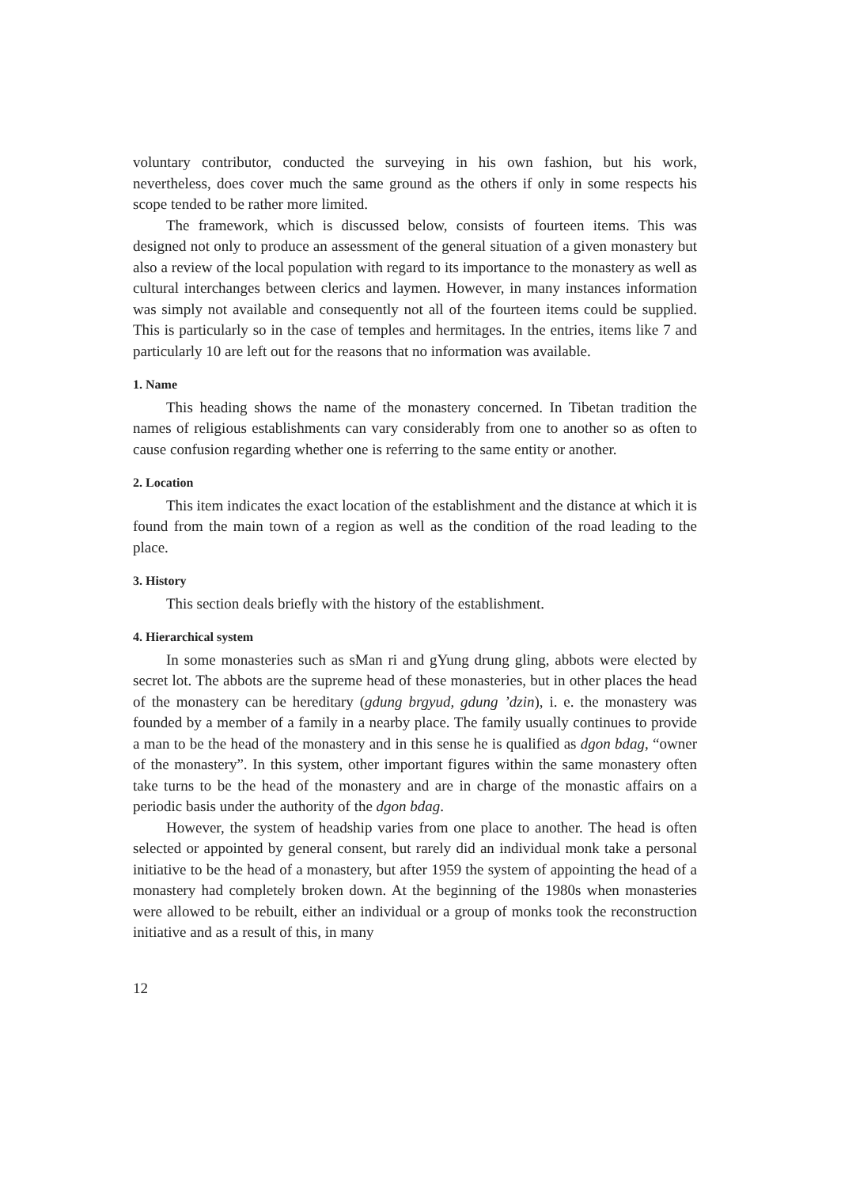voluntary contributor, conducted the surveying in his own fashion, but his work, nevertheless, does cover much the same ground as the others if only in some respects his scope tended to be rather more limited.
The framework, which is discussed below, consists of fourteen items. This was designed not only to produce an assessment of the general situation of a given monastery but also a review of the local population with regard to its importance to the monastery as well as cultural interchanges between clerics and laymen. However, in many instances information was simply not available and consequently not all of the fourteen items could be supplied. This is particularly so in the case of temples and hermitages. In the entries, items like 7 and particularly 10 are left out for the reasons that no information was available.
1. Name
This heading shows the name of the monastery concerned. In Tibetan tradition the names of religious establishments can vary considerably from one to another so as often to cause confusion regarding whether one is referring to the same entity or another.
2. Location
This item indicates the exact location of the establishment and the distance at which it is found from the main town of a region as well as the condition of the road leading to the place.
3. History
This section deals briefly with the history of the establishment.
4. Hierarchical system
In some monasteries such as sMan ri and gYung drung gling, abbots were elected by secret lot. The abbots are the supreme head of these monasteries, but in other places the head of the monastery can be hereditary (gdung brgyud, gdung ’dzin), i. e. the monastery was founded by a member of a family in a nearby place. The family usually continues to provide a man to be the head of the monastery and in this sense he is qualified as dgon bdag, “owner of the monastery”. In this system, other important figures within the same monastery often take turns to be the head of the monastery and are in charge of the monastic affairs on a periodic basis under the authority of the dgon bdag.
However, the system of headship varies from one place to another. The head is often selected or appointed by general consent, but rarely did an individual monk take a personal initiative to be the head of a monastery, but after 1959 the system of appointing the head of a monastery had completely broken down. At the beginning of the 1980s when monasteries were allowed to be rebuilt, either an individual or a group of monks took the reconstruction initiative and as a result of this, in many
12